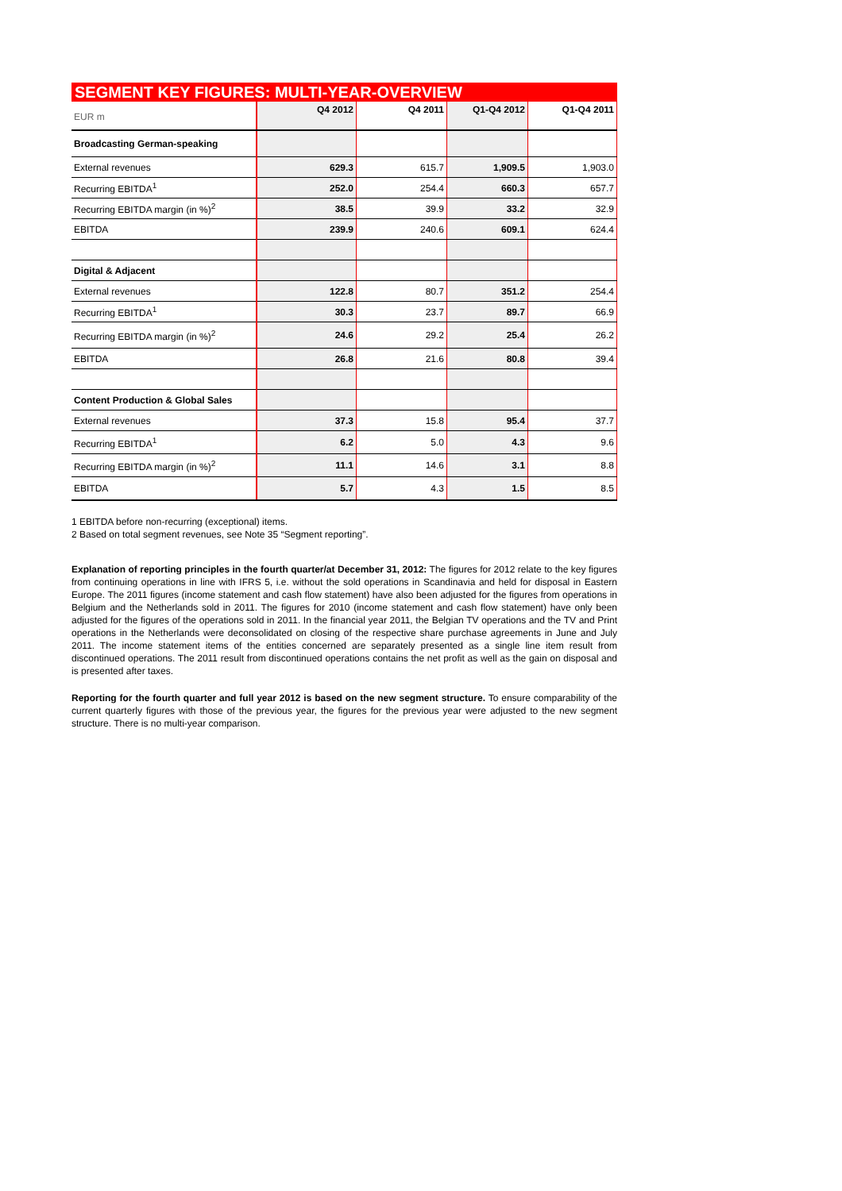SEGMENT KEY FIGURES: MULTI-YEAR-OVERVIEW
| EUR m | Q4 2012 | Q4 2011 | Q1-Q4 2012 | Q1-Q4 2011 |
| --- | --- | --- | --- | --- |
| Broadcasting German-speaking | | | | |
| External revenues | 629.3 | 615.7 | 1,909.5 | 1,903.0 |
| Recurring EBITDA<sup>1</sup> | 252.0 | 254.4 | 660.3 | 657.7 |
| Recurring EBITDA margin (in %)<sup>2</sup> | 38.5 | 39.9 | 33.2 | 32.9 |
| EBITDA | 239.9 | 240.6 | 609.1 | 624.4 |
| Digital & Adjacent | | | | |
| External revenues | 122.8 | 80.7 | 351.2 | 254.4 |
| Recurring EBITDA<sup>1</sup> | 30.3 | 23.7 | 89.7 | 66.9 |
| Recurring EBITDA margin (in %)<sup>2</sup> | 24.6 | 29.2 | 25.4 | 26.2 |
| EBITDA | 26.8 | 21.6 | 80.8 | 39.4 |
| Content Production & Global Sales | | | | |
| External revenues | 37.3 | 15.8 | 95.4 | 37.7 |
| Recurring EBITDA<sup>1</sup> | 6.2 | 5.0 | 4.3 | 9.6 |
| Recurring EBITDA margin (in %)<sup>2</sup> | 11.1 | 14.6 | 3.1 | 8.8 |
| EBITDA | 5.7 | 4.3 | 1.5 | 8.5 |
1 EBITDA before non-recurring (exceptional) items.
2 Based on total segment revenues, see Note 35 “Segment reporting”.
Explanation of reporting principles in the fourth quarter/at December 31, 2012: The figures for 2012 relate to the key figures from continuing operations in line with IFRS 5, i.e. without the sold operations in Scandinavia and held for disposal in Eastern Europe. The 2011 figures (income statement and cash flow statement) have also been adjusted for the figures from operations in Belgium and the Netherlands sold in 2011. The figures for 2010 (income statement and cash flow statement) have only been adjusted for the figures of the operations sold in 2011. In the financial year 2011, the Belgian TV operations and the TV and Print operations in the Netherlands were deconsolidated on closing of the respective share purchase agreements in June and July 2011. The income statement items of the entities concerned are separately presented as a single line item result from discontinued operations. The 2011 result from discontinued operations contains the net profit as well as the gain on disposal and is presented after taxes.
Reporting for the fourth quarter and full year 2012 is based on the new segment structure. To ensure comparability of the current quarterly figures with those of the previous year, the figures for the previous year were adjusted to the new segment structure. There is no multi-year comparison.